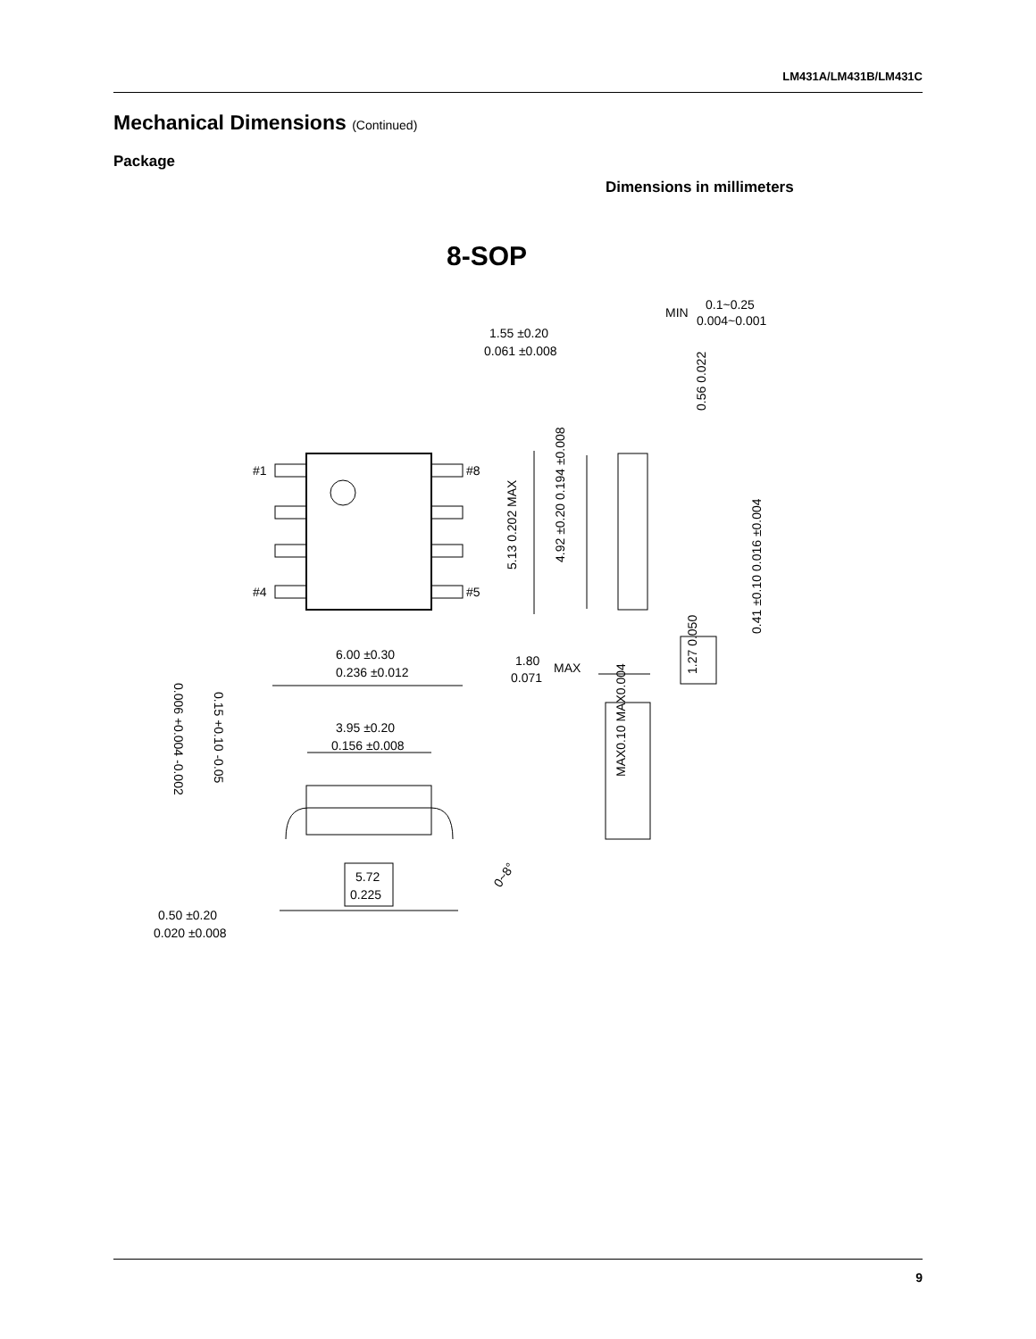LM431A/LM431B/LM431C
Mechanical Dimensions (Continued)
Package
Dimensions in millimeters
8-SOP
#1
#8
#4
#5
MIN
0.1~0.25
0.004~0.001
1.55 ±0.20
0.061 ±0.008
6.00 ±0.30
0.236 ±0.012
1.80
MAX
0.071
3.95 ±0.20
0.156 ±0.008
5.72
0.225
0.50 ±0.20
0.020 ±0.008
5.13 0.202 MAX
4.92 ±0.20 0.194 ±0.008
0.56 0.022
0.41 ±0.10 0.016 ±0.004
1.27 0.050
MAX0.10 MAX0.004
0.15 +0.10 -0.05
0.006 +0.004 -0.002
0~8°
9